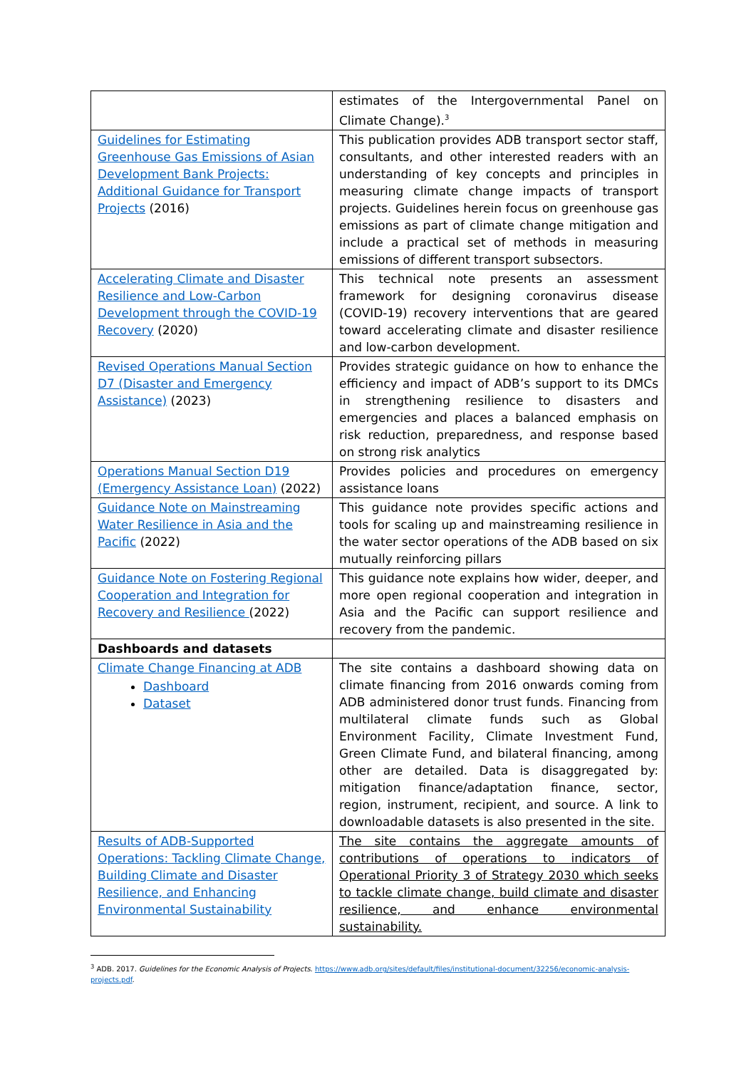| | estimates of the Intergovernmental Panel on Climate Change).<sup>3</sup> |
| Guidelines for Estimating Greenhouse Gas Emissions of Asian Development Bank Projects: Additional Guidance for Transport Projects (2016) | This publication provides ADB transport sector staff, consultants, and other interested readers with an understanding of key concepts and principles in measuring climate change impacts of transport projects. Guidelines herein focus on greenhouse gas emissions as part of climate change mitigation and include a practical set of methods in measuring emissions of different transport subsectors. |
| Accelerating Climate and Disaster Resilience and Low-Carbon Development through the COVID-19 Recovery (2020) | This technical note presents an assessment framework for designing coronavirus disease (COVID-19) recovery interventions that are geared toward accelerating climate and disaster resilience and low-carbon development. |
| Revised Operations Manual Section D7 (Disaster and Emergency Assistance) (2023) | Provides strategic guidance on how to enhance the efficiency and impact of ADB’s support to its DMCs in strengthening resilience to disasters and emergencies and places a balanced emphasis on risk reduction, preparedness, and response based on strong risk analytics |
| Operations Manual Section D19 (Emergency Assistance Loan) (2022) | Provides policies and procedures on emergency assistance loans |
| Guidance Note on Mainstreaming Water Resilience in Asia and the Pacific (2022) | This guidance note provides specific actions and tools for scaling up and mainstreaming resilience in the water sector operations of the ADB based on six mutually reinforcing pillars |
| Guidance Note on Fostering Regional Cooperation and Integration for Recovery and Resilience (2022) | This guidance note explains how wider, deeper, and more open regional cooperation and integration in Asia and the Pacific can support resilience and recovery from the pandemic. |
| Dashboards and datasets | |
| Climate Change Financing at ADB Dashboard Dataset | The site contains a dashboard showing data on climate financing from 2016 onwards coming from ADB administered donor trust funds. Financing from multilateral climate funds such as Global Environment Facility, Climate Investment Fund, Green Climate Fund, and bilateral financing, among other are detailed. Data is disaggregated by: mitigation finance/adaptation finance, sector, region, instrument, recipient, and source. A link to downloadable datasets is also presented in the site. |
| Results of ADB-Supported Operations: Tackling Climate Change, Building Climate and Disaster Resilience, and Enhancing Environmental Sustainability | The site contains the aggregate amounts of contributions of operations to indicators of Operational Priority 3 of Strategy 2030 which seeks to tackle climate change, build climate and disaster resilience, and enhance environmental sustainability. |
<sup>3</sup> ADB. 2017. Guidelines for the Economic Analysis of Projects. https://www.adb.org/sites/default/files/institutional-document/32256/economic-analysis-projects.pdf.